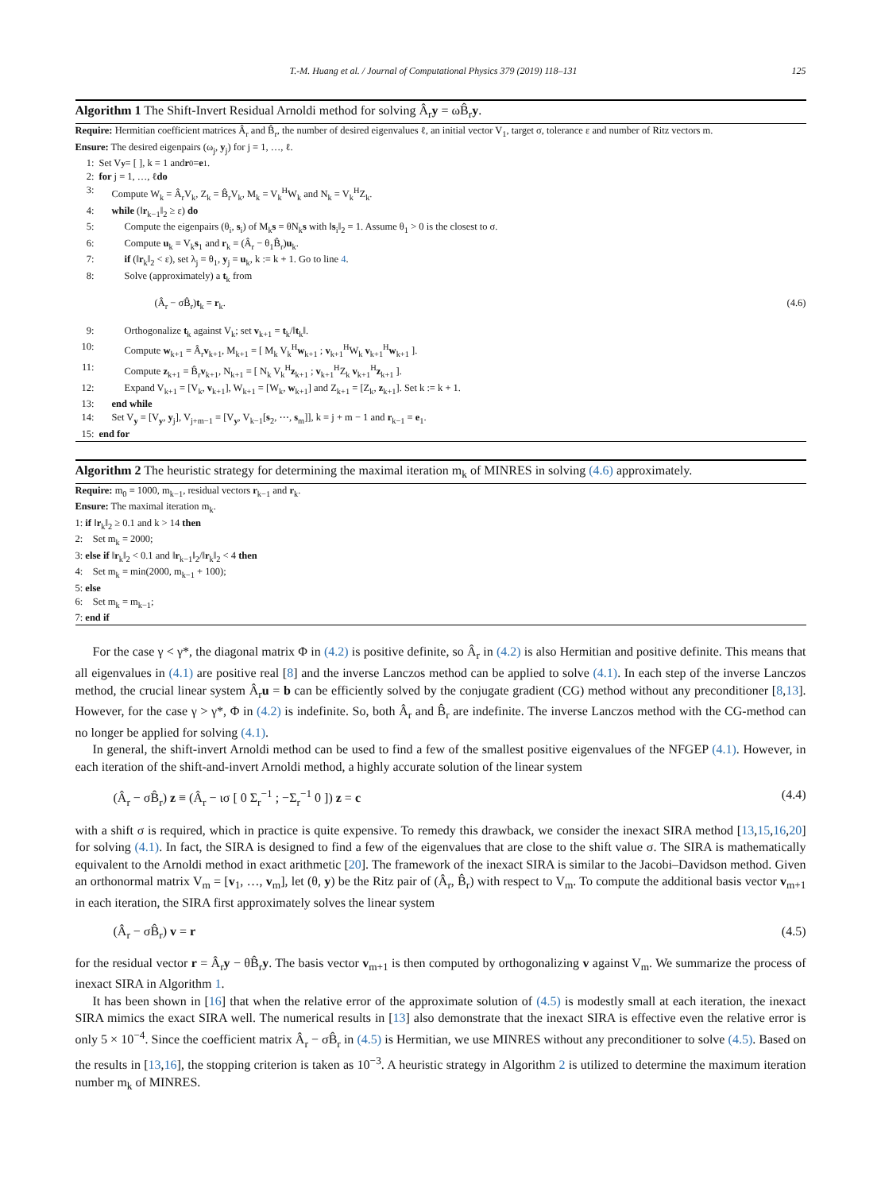T.-M. Huang et al. / Journal of Computational Physics 379 (2019) 118–131 125
Algorithm 1 The Shift-Invert Residual Arnoldi method for solving Â<sub>r</sub>y = ωB̂<sub>r</sub>y.
Require: Hermitian coefficient matrices Â<sub>r</sub> and B̂<sub>r</sub>, the number of desired eigenvalues ℓ, an initial vector V<sub>1</sub>, target σ, tolerance ε and number of Ritz vectors m.
Ensure: The desired eigenpairs (ω<sub>j</sub>, y<sub>j</sub>) for j = 1, …, ℓ.
1: Set V<sub>y</sub> = [ ], k = 1 and r<sub>0</sub> = e<sub>1</sub>.
2: for j = 1, …, ℓ do
3: Compute W<sub>k</sub> = Â<sub>r</sub>V<sub>k</sub>, Z<sub>k</sub> = B̂<sub>r</sub>V<sub>k</sub>, M<sub>k</sub> = V<sub>k</sub><sup>H</sup>W<sub>k</sub> and N<sub>k</sub> = V<sub>k</sub><sup>H</sup>Z<sub>k</sub>.
4: while (‖r<sub>k−1</sub>‖<sub>2</sub> ≥ ε) do
5: Compute the eigenpairs (θ<sub>i</sub>, s<sub>i</sub>) of M<sub>k</sub>s = θN<sub>k</sub>s with ‖s<sub>i</sub>‖<sub>2</sub> = 1. Assume θ<sub>1</sub> > 0 is the closest to σ.
6: Compute u<sub>k</sub> = V<sub>k</sub>s<sub>1</sub> and r<sub>k</sub> = (Â<sub>r</sub> − θ<sub>1</sub>B̂<sub>r</sub>)u<sub>k</sub>.
7: if (‖r<sub>k</sub>‖<sub>2</sub> < ε), set λ<sub>j</sub> = θ<sub>1</sub>, y<sub>j</sub> = u<sub>k</sub>, k := k + 1. Go to line 4.
8: Solve (approximately) a t<sub>k</sub> from
(Â<sub>r</sub> − σB̂<sub>r</sub>)t<sub>k</sub> = r<sub>k</sub>. (4.6)
9: Orthogonalize t<sub>k</sub> against V<sub>k</sub>; set v<sub>k+1</sub> = t<sub>k</sub>/‖t<sub>k</sub>‖.
10: Compute w<sub>k+1</sub> = Â<sub>r</sub>v<sub>k+1</sub>, M<sub>k+1</sub> = [ M<sub>k</sub> V<sub>k</sub><sup>H</sup>w<sub>k+1</sub> ; v<sub>k+1</sub><sup>H</sup>W<sub>k</sub> v<sub>k+1</sub><sup>H</sup>w<sub>k+1</sub> ].
11: Compute z<sub>k+1</sub> = B̂<sub>r</sub>v<sub>k+1</sub>, N<sub>k+1</sub> = [ N<sub>k</sub> V<sub>k</sub><sup>H</sup>z<sub>k+1</sub> ; v<sub>k+1</sub><sup>H</sup>Z<sub>k</sub> v<sub>k+1</sub><sup>H</sup>z<sub>k+1</sub> ].
12: Expand V<sub>k+1</sub> = [V<sub>k</sub>, v<sub>k+1</sub>], W<sub>k+1</sub> = [W<sub>k</sub>, w<sub>k+1</sub>] and Z<sub>k+1</sub> = [Z<sub>k</sub>, z<sub>k+1</sub>]. Set k := k + 1.
13: end while
14: Set V<sub>y</sub> = [V<sub>y</sub>, y<sub>j</sub>], V<sub>j+m−1</sub> = [V<sub>y</sub>, V<sub>k−1</sub>[s<sub>2</sub>, ⋯, s<sub>m</sub>]], k = j + m − 1 and r<sub>k−1</sub> = e<sub>1</sub>.
15: end for
Algorithm 2 The heuristic strategy for determining the maximal iteration m<sub>k</sub> of MINRES in solving (4.6) approximately.
Require: m<sub>0</sub> = 1000, m<sub>k−1</sub>, residual vectors r<sub>k−1</sub> and r<sub>k</sub>.
Ensure: The maximal iteration m<sub>k</sub>.
1: if ‖r<sub>k</sub>‖<sub>2</sub> ≥ 0.1 and k > 14 then
2: Set m<sub>k</sub> = 2000;
3: else if ‖r<sub>k</sub>‖<sub>2</sub> < 0.1 and ‖r<sub>k−1</sub>‖<sub>2</sub>/‖r<sub>k</sub>‖<sub>2</sub> < 4 then
4: Set m<sub>k</sub> = min(2000, m<sub>k−1</sub> + 100);
5: else
6: Set m<sub>k</sub> = m<sub>k−1</sub>;
7: end if
For the case γ < γ*, the diagonal matrix Φ in (4.2) is positive definite, so Â<sub>r</sub> in (4.2) is also Hermitian and positive definite. This means that all eigenvalues in (4.1) are positive real [8] and the inverse Lanczos method can be applied to solve (4.1). In each step of the inverse Lanczos method, the crucial linear system Â<sub>r</sub>u = b can be efficiently solved by the conjugate gradient (CG) method without any preconditioner [8,13]. However, for the case γ > γ*, Φ in (4.2) is indefinite. So, both Â<sub>r</sub> and B̂<sub>r</sub> are indefinite. The inverse Lanczos method with the CG-method can no longer be applied for solving (4.1).
In general, the shift-invert Arnoldi method can be used to find a few of the smallest positive eigenvalues of the NFGEP (4.1). However, in each iteration of the shift-and-invert Arnoldi method, a highly accurate solution of the linear system
(Â<sub>r</sub> − σB̂<sub>r</sub>) z ≡ (Â<sub>r</sub> − ισ [ 0 Σ<sub>r</sub><sup>−1</sup> ; −Σ<sub>r</sub><sup>−1</sup> 0 ]) z = c (4.4)
with a shift σ is required, which in practice is quite expensive. To remedy this drawback, we consider the inexact SIRA method [13,15,16,20] for solving (4.1). In fact, the SIRA is designed to find a few of the eigenvalues that are close to the shift value σ. The SIRA is mathematically equivalent to the Arnoldi method in exact arithmetic [20]. The framework of the inexact SIRA is similar to the Jacobi–Davidson method. Given an orthonormal matrix V<sub>m</sub> = [v<sub>1</sub>, …, v<sub>m</sub>], let (θ, y) be the Ritz pair of (Â<sub>r</sub>, B̂<sub>r</sub>) with respect to V<sub>m</sub>. To compute the additional basis vector v<sub>m+1</sub> in each iteration, the SIRA first approximately solves the linear system
(Â<sub>r</sub> − σB̂<sub>r</sub>) v = r (4.5)
for the residual vector r = Â<sub>r</sub>y − θB̂<sub>r</sub>y. The basis vector v<sub>m+1</sub> is then computed by orthogonalizing v against V<sub>m</sub>. We summarize the process of inexact SIRA in Algorithm 1.
It has been shown in [16] that when the relative error of the approximate solution of (4.5) is modestly small at each iteration, the inexact SIRA mimics the exact SIRA well. The numerical results in [13] also demonstrate that the inexact SIRA is effective even the relative error is only 5 × 10<sup>−4</sup>. Since the coefficient matrix Â<sub>r</sub> − σB̂<sub>r</sub> in (4.5) is Hermitian, we use MINRES without any preconditioner to solve (4.5). Based on the results in [13,16], the stopping criterion is taken as 10<sup>−3</sup>. A heuristic strategy in Algorithm 2 is utilized to determine the maximum iteration number m<sub>k</sub> of MINRES.